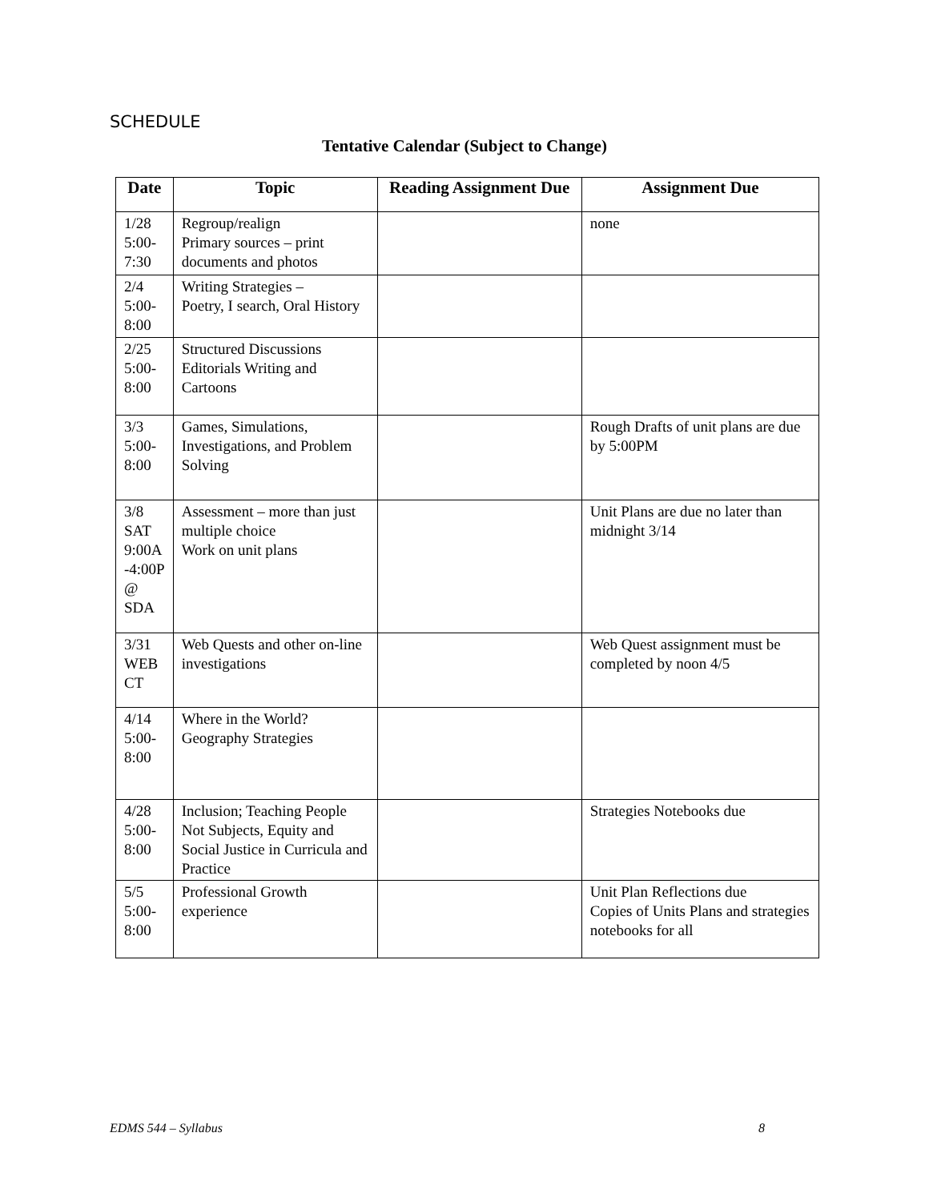SCHEDULE
Tentative Calendar (Subject to Change)
| Date | Topic | Reading Assignment Due | Assignment Due |
| --- | --- | --- | --- |
| 1/28 5:00- 7:30 | Regroup/realign Primary sources – print documents and photos | | none |
| 2/4 5:00- 8:00 | Writing Strategies – Poetry, I search, Oral History | | |
| 2/25 5:00- 8:00 | Structured Discussions Editorials Writing and Cartoons | | |
| 3/3 5:00- 8:00 | Games, Simulations, Investigations, and Problem Solving | | Rough Drafts of unit plans are due by 5:00PM |
| 3/8 SAT 9:00A -4:00P @ SDA | Assessment – more than just multiple choice Work on unit plans | | Unit Plans are due no later than midnight 3/14 |
| 3/31 WEB CT | Web Quests and other on-line investigations | | Web Quest assignment must be completed by noon 4/5 |
| 4/14 5:00- 8:00 | Where in the World? Geography Strategies | | |
| 4/28 5:00- 8:00 | Inclusion; Teaching People Not Subjects, Equity and Social Justice in Curricula and Practice | | Strategies Notebooks due |
| 5/5 5:00- 8:00 | Professional Growth experience | | Unit Plan Reflections due Copies of Units Plans and strategies notebooks for all |
EDMS 544 – Syllabus 8